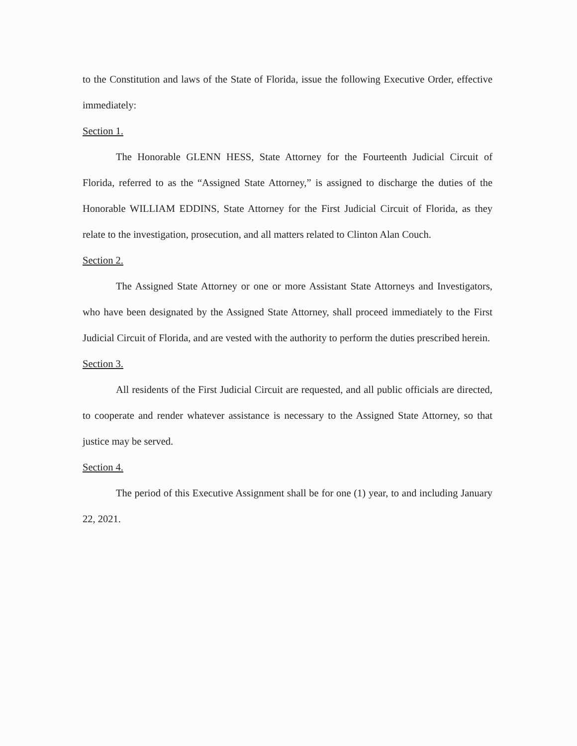to the Constitution and laws of the State of Florida, issue the following Executive Order, effective immediately:
Section 1.
The Honorable GLENN HESS, State Attorney for the Fourteenth Judicial Circuit of Florida, referred to as the “Assigned State Attorney,” is assigned to discharge the duties of the Honorable WILLIAM EDDINS, State Attorney for the First Judicial Circuit of Florida, as they relate to the investigation, prosecution, and all matters related to Clinton Alan Couch.
Section 2.
The Assigned State Attorney or one or more Assistant State Attorneys and Investigators, who have been designated by the Assigned State Attorney, shall proceed immediately to the First Judicial Circuit of Florida, and are vested with the authority to perform the duties prescribed herein.
Section 3.
All residents of the First Judicial Circuit are requested, and all public officials are directed, to cooperate and render whatever assistance is necessary to the Assigned State Attorney, so that justice may be served.
Section 4.
The period of this Executive Assignment shall be for one (1) year, to and including January 22, 2021.